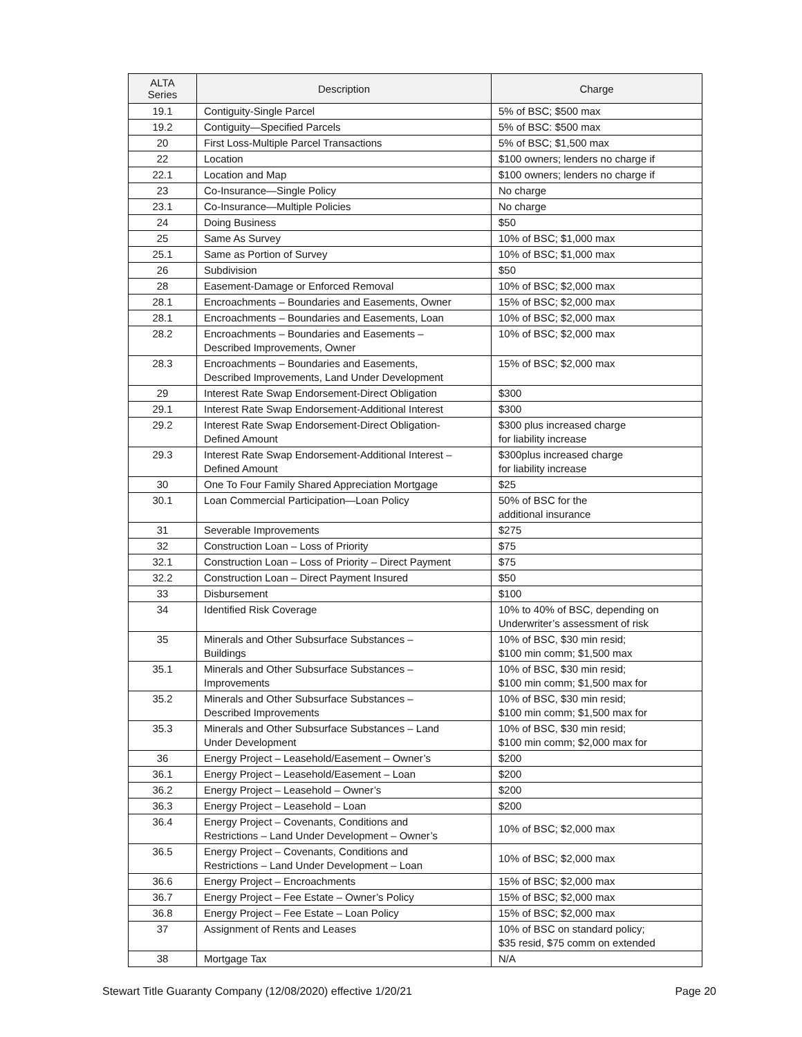| ALTA Series | Description | Charge |
| --- | --- | --- |
| 19.1 | Contiguity-Single Parcel | 5% of BSC; $500 max |
| 19.2 | Contiguity—Specified Parcels | 5% of BSC: $500 max |
| 20 | First Loss-Multiple Parcel Transactions | 5% of BSC; $1,500 max |
| 22 | Location | $100 owners; lenders no charge if |
| 22.1 | Location and Map | $100 owners; lenders no charge if |
| 23 | Co-Insurance—Single Policy | No charge |
| 23.1 | Co-Insurance—Multiple Policies | No charge |
| 24 | Doing Business | $50 |
| 25 | Same As Survey | 10% of BSC; $1,000 max |
| 25.1 | Same as Portion of Survey | 10% of BSC; $1,000 max |
| 26 | Subdivision | $50 |
| 28 | Easement-Damage or Enforced Removal | 10% of BSC; $2,000 max |
| 28.1 | Encroachments – Boundaries and Easements, Owner | 15% of BSC; $2,000 max |
| 28.1 | Encroachments – Boundaries and Easements, Loan | 10% of BSC; $2,000 max |
| 28.2 | Encroachments – Boundaries and Easements – Described Improvements, Owner | 10% of BSC; $2,000 max |
| 28.3 | Encroachments – Boundaries and Easements, Described Improvements, Land Under Development | 15% of BSC; $2,000 max |
| 29 | Interest Rate Swap Endorsement-Direct Obligation | $300 |
| 29.1 | Interest Rate Swap Endorsement-Additional Interest | $300 |
| 29.2 | Interest Rate Swap Endorsement-Direct Obligation- Defined Amount | $300 plus increased charge for liability increase |
| 29.3 | Interest Rate Swap Endorsement-Additional Interest – Defined Amount | $300plus increased charge for liability increase |
| 30 | One To Four Family Shared Appreciation Mortgage | $25 |
| 30.1 | Loan Commercial Participation—Loan Policy | 50% of BSC for the additional insurance |
| 31 | Severable Improvements | $275 |
| 32 | Construction Loan – Loss of Priority | $75 |
| 32.1 | Construction Loan – Loss of Priority – Direct Payment | $75 |
| 32.2 | Construction Loan – Direct Payment Insured | $50 |
| 33 | Disbursement | $100 |
| 34 | Identified Risk Coverage | 10% to 40% of BSC, depending on Underwriter’s assessment of risk |
| 35 | Minerals and Other Subsurface Substances – Buildings | 10% of BSC, $30 min resid; $100 min comm; $1,500 max |
| 35.1 | Minerals and Other Subsurface Substances – Improvements | 10% of BSC, $30 min resid; $100 min comm; $1,500 max for |
| 35.2 | Minerals and Other Subsurface Substances – Described Improvements | 10% of BSC, $30 min resid; $100 min comm; $1,500 max for |
| 35.3 | Minerals and Other Subsurface Substances – Land Under Development | 10% of BSC, $30 min resid; $100 min comm; $2,000 max for |
| 36 | Energy Project – Leasehold/Easement – Owner’s | $200 |
| 36.1 | Energy Project – Leasehold/Easement – Loan | $200 |
| 36.2 | Energy Project – Leasehold – Owner’s | $200 |
| 36.3 | Energy Project – Leasehold – Loan | $200 |
| 36.4 | Energy Project – Covenants, Conditions and Restrictions – Land Under Development – Owner’s | 10% of BSC; $2,000 max |
| 36.5 | Energy Project – Covenants, Conditions and Restrictions – Land Under Development – Loan | 10% of BSC; $2,000 max |
| 36.6 | Energy Project – Encroachments | 15% of BSC; $2,000 max |
| 36.7 | Energy Project – Fee Estate – Owner’s Policy | 15% of BSC; $2,000 max |
| 36.8 | Energy Project – Fee Estate – Loan Policy | 15% of BSC; $2,000 max |
| 37 | Assignment of Rents and Leases | 10% of BSC on standard policy; $35 resid, $75 comm on extended |
| 38 | Mortgage Tax | N/A |
Stewart Title Guaranty Company (12/08/2020) effective 1/20/21 Page 20